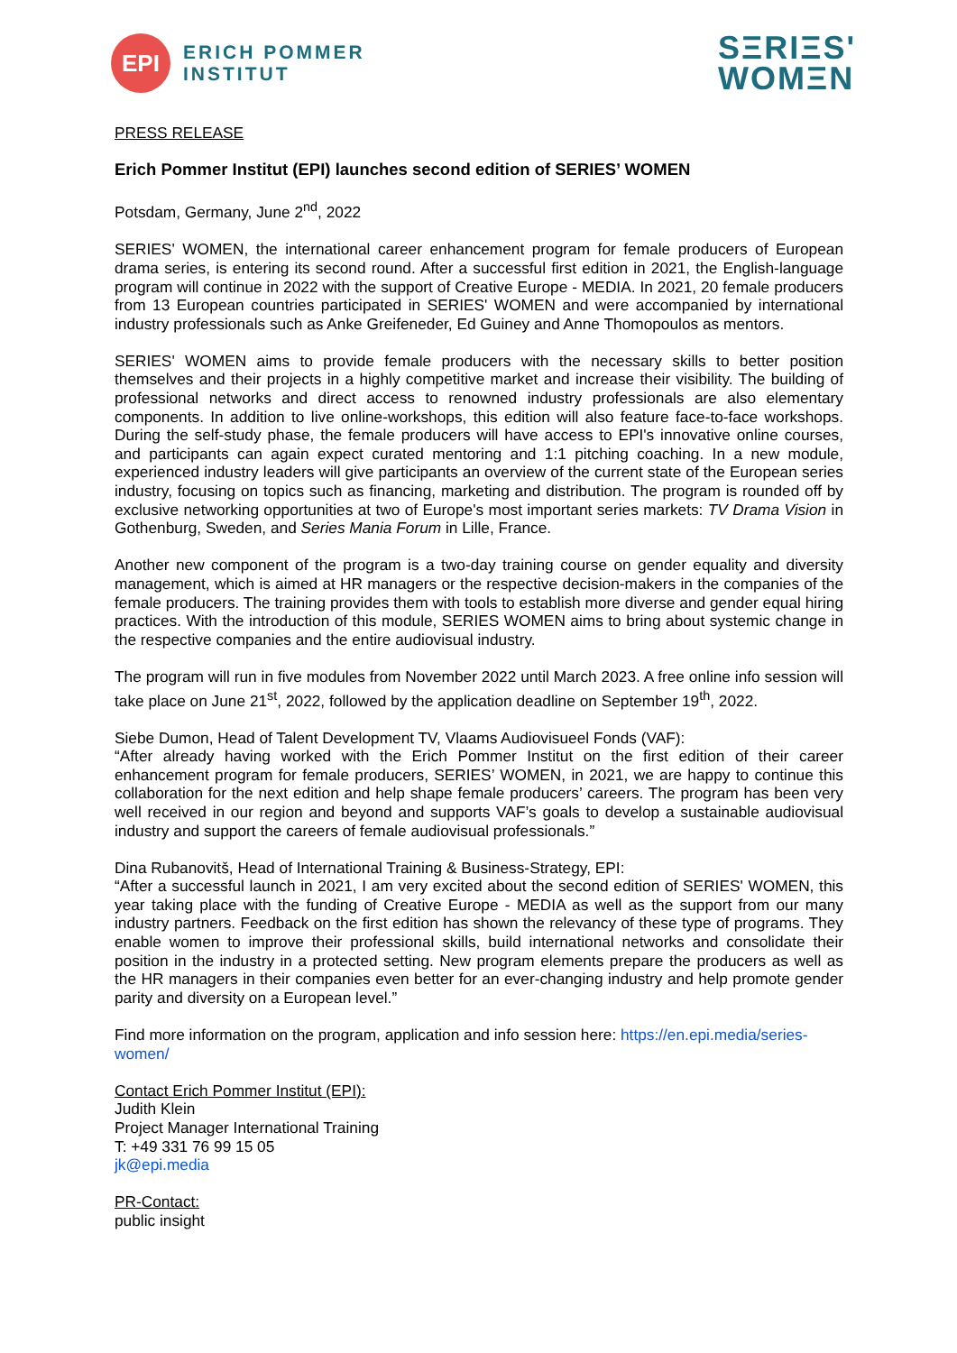EPI
ERICH POMMER
INSTITUT
SΞRIΞS'
WOMΞN
PRESS RELEASE
Erich Pommer Institut (EPI) launches second edition of SERIES’ WOMEN
Potsdam, Germany, June 2<sup>nd</sup>, 2022
SERIES' WOMEN, the international career enhancement program for female producers of European drama series, is entering its second round. After a successful first edition in 2021, the English-language program will continue in 2022 with the support of Creative Europe - MEDIA. In 2021, 20 female producers from 13 European countries participated in SERIES' WOMEN and were accompanied by international industry professionals such as Anke Greifeneder, Ed Guiney and Anne Thomopoulos as mentors.
SERIES' WOMEN aims to provide female producers with the necessary skills to better position themselves and their projects in a highly competitive market and increase their visibility. The building of professional networks and direct access to renowned industry professionals are also elementary components. In addition to live online-workshops, this edition will also feature face-to-face workshops. During the self-study phase, the female producers will have access to EPI's innovative online courses, and participants can again expect curated mentoring and 1:1 pitching coaching. In a new module, experienced industry leaders will give participants an overview of the current state of the European series industry, focusing on topics such as financing, marketing and distribution. The program is rounded off by exclusive networking opportunities at two of Europe's most important series markets: TV Drama Vision in Gothenburg, Sweden, and Series Mania Forum in Lille, France.
Another new component of the program is a two-day training course on gender equality and diversity management, which is aimed at HR managers or the respective decision-makers in the companies of the female producers. The training provides them with tools to establish more diverse and gender equal hiring practices. With the introduction of this module, SERIES WOMEN aims to bring about systemic change in the respective companies and the entire audiovisual industry.
The program will run in five modules from November 2022 until March 2023. A free online info session will take place on June 21<sup>st</sup>, 2022, followed by the application deadline on September 19<sup>th</sup>, 2022.
Siebe Dumon, Head of Talent Development TV, Vlaams Audiovisueel Fonds (VAF):
“After already having worked with the Erich Pommer Institut on the first edition of their career enhancement program for female producers, SERIES’ WOMEN, in 2021, we are happy to continue this collaboration for the next edition and help shape female producers’ careers. The program has been very well received in our region and beyond and supports VAF’s goals to develop a sustainable audiovisual industry and support the careers of female audiovisual professionals.”
Dina Rubanovitš, Head of International Training & Business-Strategy, EPI:
“After a successful launch in 2021, I am very excited about the second edition of SERIES' WOMEN, this year taking place with the funding of Creative Europe - MEDIA as well as the support from our many industry partners. Feedback on the first edition has shown the relevancy of these type of programs. They enable women to improve their professional skills, build international networks and consolidate their position in the industry in a protected setting. New program elements prepare the producers as well as the HR managers in their companies even better for an ever-changing industry and help promote gender parity and diversity on a European level.”
Find more information on the program, application and info session here: https://en.epi.media/series-women/
Contact Erich Pommer Institut (EPI):
Judith Klein
Project Manager International Training
T: +49 331 76 99 15 05
jk@epi.media
PR-Contact:
public insight